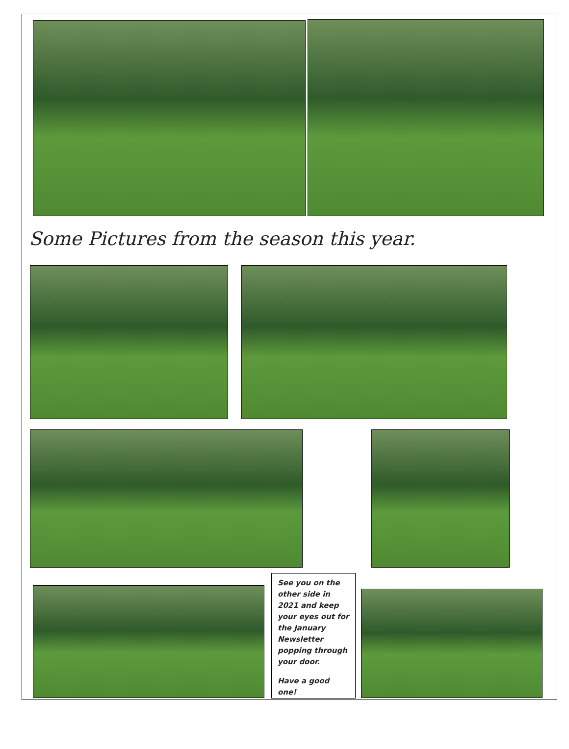Some Pictures from the season this year.
See you on the other side in 2021 and keep your eyes out for the January Newsletter popping through your door.
Have a good one!